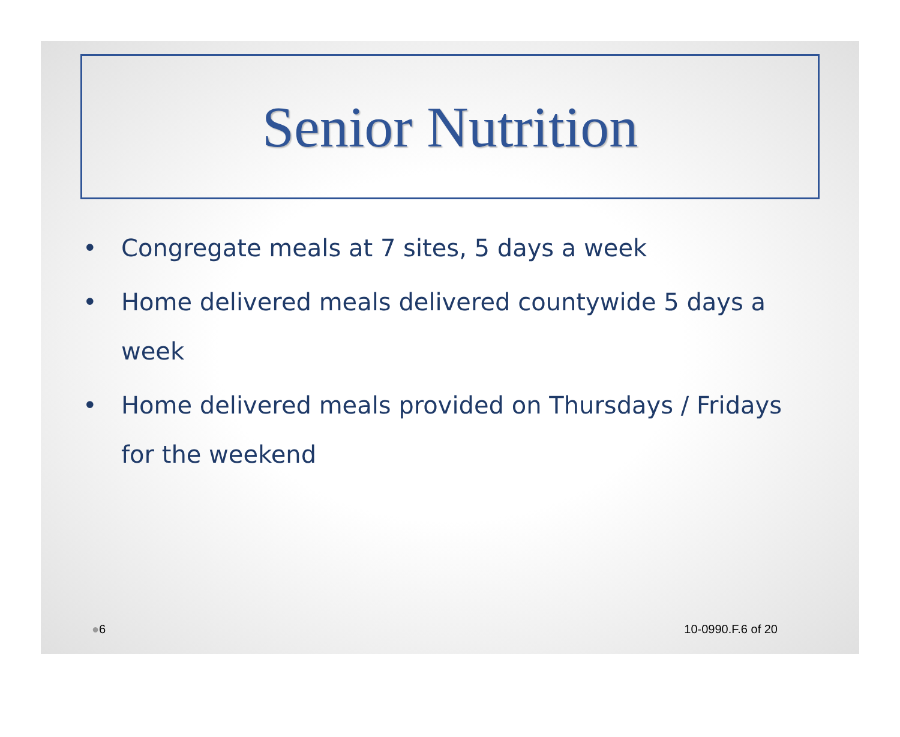Senior Nutrition
• Congregate meals at 7 sites, 5 days a week
• Home delivered meals delivered countywide 5 days a week
• Home delivered meals provided on Thursdays / Fridays for the weekend
●6 10-0990.F.6 of 20